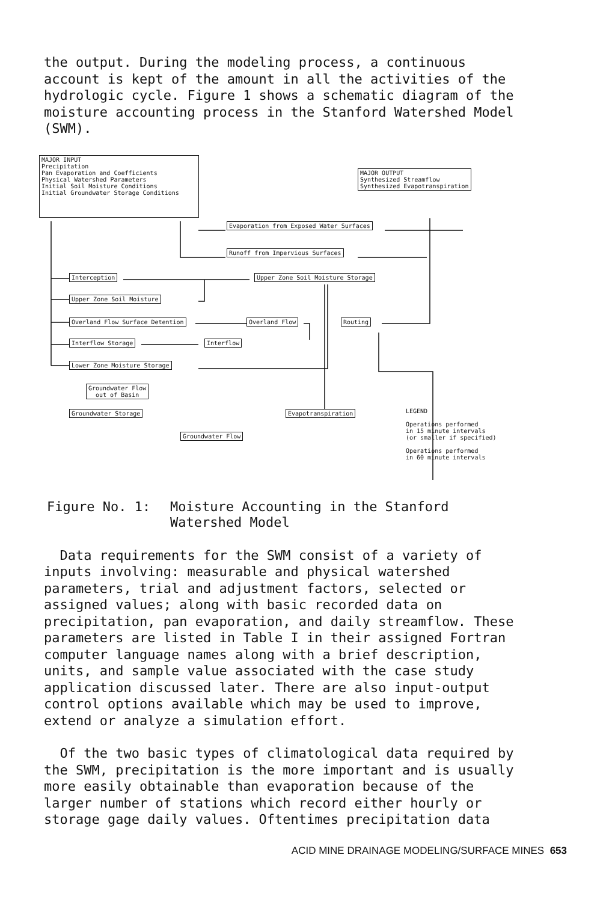the output. During the modeling process, a continuous account is kept of the amount in all the activities of the hydrologic cycle. Figure 1 shows a schematic diagram of the moisture accounting process in the Stanford Watershed Model (SWM).
MAJOR INPUT
Precipitation
Pan Evaporation and Coefficients
Physical Watershed Parameters
Initial Soil Moisture Conditions
Initial Groundwater Storage Conditions
MAJOR OUTPUT
Synthesized Streamflow
Synthesized Evapotranspiration
Evaporation from Exposed Water Surfaces
Runoff from Impervious Surfaces
Interception Upper Zone Soil Moisture Storage
Upper Zone Soil Moisture
Overland Flow Surface Detention Overland Flow Routing
Interflow Storage Interflow
Lower Zone Moisture Storage
Groundwater Flow
out of Basin
Groundwater Storage Evapotranspiration
Groundwater Flow
LEGEND
Operations performed
in 15 minute intervals
(or smaller if specified)
Operations performed
in 60 minute intervals
Figure No. 1: Moisture Accounting in the Stanford
Watershed Model
Data requirements for the SWM consist of a variety of inputs involving: measurable and physical watershed parameters, trial and adjustment factors, selected or assigned values; along with basic recorded data on precipitation, pan evaporation, and daily streamflow. These parameters are listed in Table I in their assigned Fortran computer language names along with a brief description, units, and sample value associated with the case study application discussed later. There are also input-output control options available which may be used to improve, extend or analyze a simulation effort.
Of the two basic types of climatological data required by the SWM, precipitation is the more important and is usually more easily obtainable than evaporation because of the larger number of stations which record either hourly or storage gage daily values. Oftentimes precipitation data
ACID MINE DRAINAGE MODELING/SURFACE MINES 653